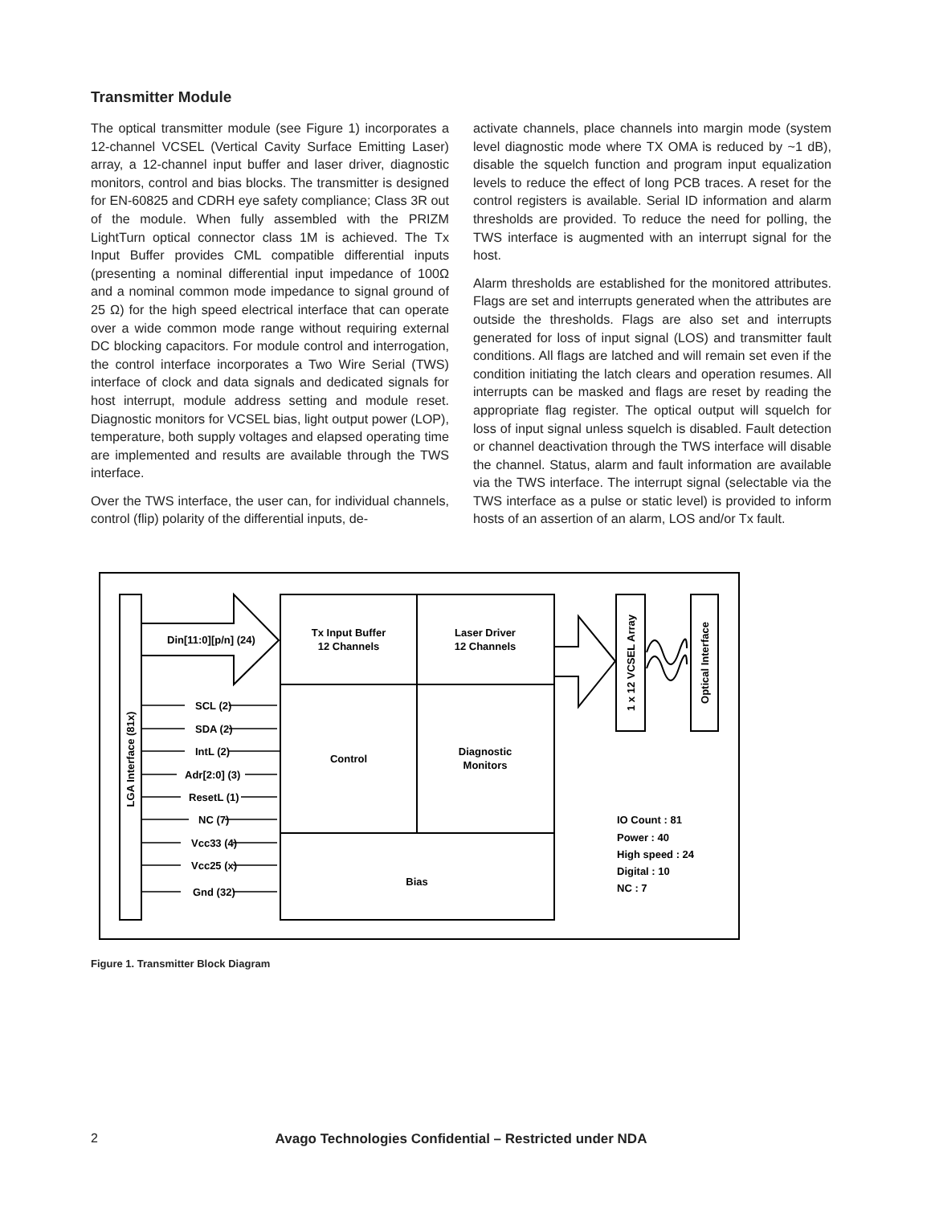Transmitter Module
The optical transmitter module (see Figure 1) incorporates a 12-channel VCSEL (Vertical Cavity Surface Emitting Laser) array, a 12-channel input buffer and laser driver, diagnostic monitors, control and bias blocks. The transmitter is designed for EN-60825 and CDRH eye safety compliance; Class 3R out of the module. When fully assembled with the PRIZM LightTurn optical connector class 1M is achieved. The Tx Input Buffer provides CML compatible differential inputs (presenting a nominal differential input impedance of 100Ω and a nominal common mode impedance to signal ground of 25 Ω) for the high speed electrical interface that can operate over a wide common mode range without requiring external DC blocking capacitors. For module control and interrogation, the control interface incorporates a Two Wire Serial (TWS) interface of clock and data signals and dedicated signals for host interrupt, module address setting and module reset. Diagnostic monitors for VCSEL bias, light output power (LOP), temperature, both supply voltages and elapsed operating time are implemented and results are available through the TWS interface.
Over the TWS interface, the user can, for individual channels, control (flip) polarity of the differential inputs, de-
activate channels, place channels into margin mode (system level diagnostic mode where TX OMA is reduced by ~1 dB), disable the squelch function and program input equalization levels to reduce the effect of long PCB traces. A reset for the control registers is available. Serial ID information and alarm thresholds are provided. To reduce the need for polling, the TWS interface is augmented with an interrupt signal for the host.
Alarm thresholds are established for the monitored attributes. Flags are set and interrupts generated when the attributes are outside the thresholds. Flags are also set and interrupts generated for loss of input signal (LOS) and transmitter fault conditions. All flags are latched and will remain set even if the condition initiating the latch clears and operation resumes. All interrupts can be masked and flags are reset by reading the appropriate flag register. The optical output will squelch for loss of input signal unless squelch is disabled. Fault detection or channel deactivation through the TWS interface will disable the channel. Status, alarm and fault information are available via the TWS interface. The interrupt signal (selectable via the TWS interface as a pulse or static level) is provided to inform hosts of an assertion of an alarm, LOS and/or Tx fault.
Din[11:0][p/n] (24)
SCL (2)
SDA (2)
IntL (2)
Adr[2:0] (3)
ResetL (1)
NC (7)
Vcc33 (4)
Vcc25 (x)
Gnd (32)
Tx Input Buffer
12 Channels
Laser Driver
12 Channels
Control
Diagnostic
Monitors
Bias
LGA Interface (81x)
1 x 12 VCSEL Array
Optical Interface
IO Count : 81
Power : 40
High speed : 24
Digital : 10
NC : 7
Figure 1. Transmitter Block Diagram
2
Avago Technologies Confidential – Restricted under NDA